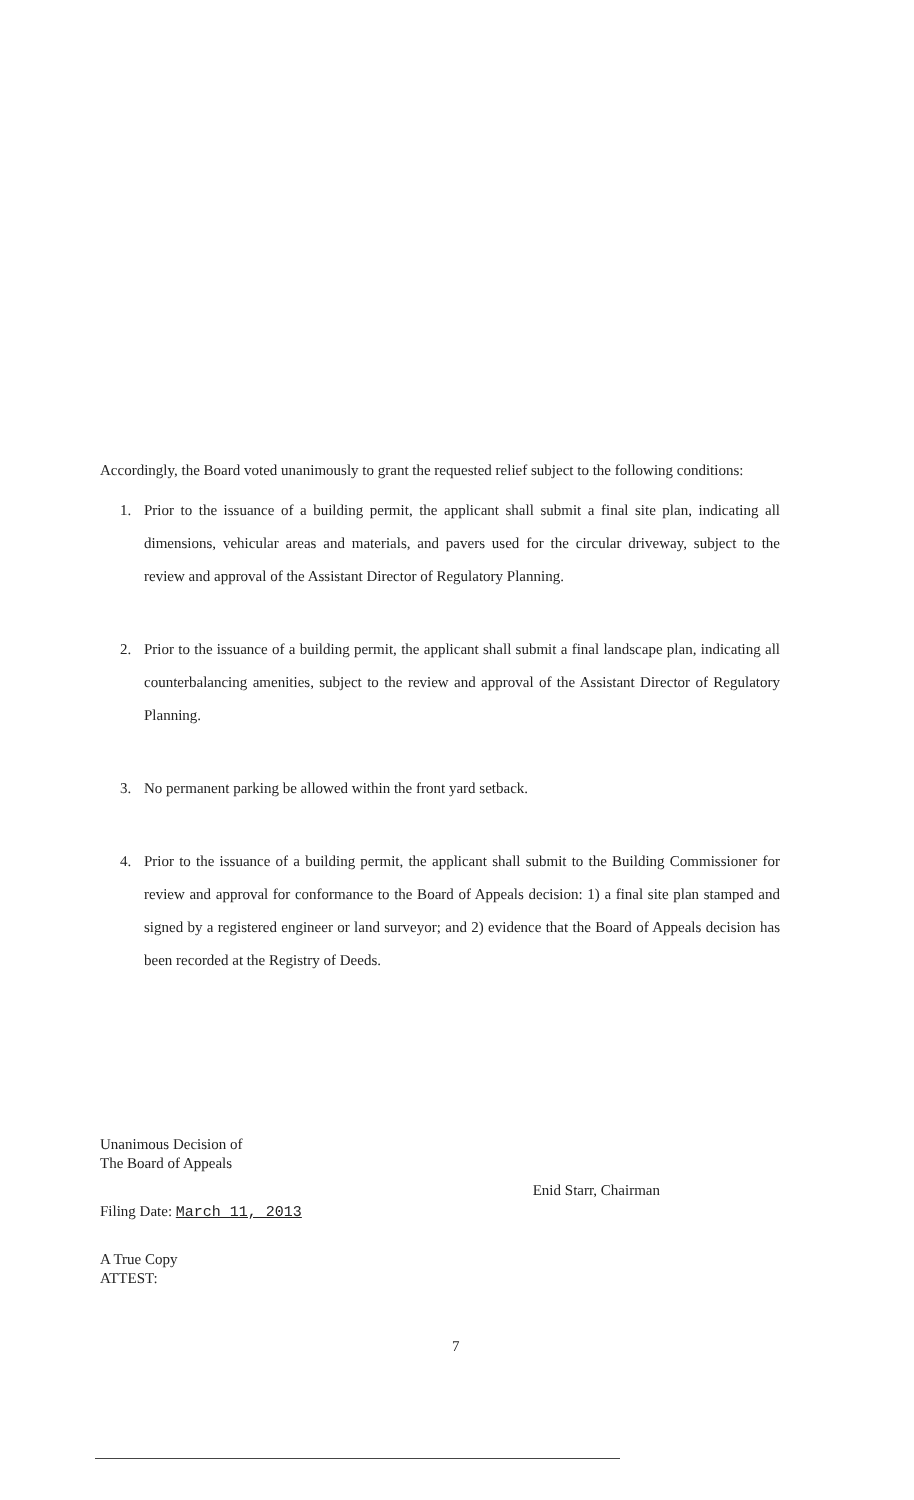Accordingly, the Board voted unanimously to grant the requested relief subject to the following conditions:
1. Prior to the issuance of a building permit, the applicant shall submit a final site plan, indicating all dimensions, vehicular areas and materials, and pavers used for the circular driveway, subject to the review and approval of the Assistant Director of Regulatory Planning.
2. Prior to the issuance of a building permit, the applicant shall submit a final landscape plan, indicating all counterbalancing amenities, subject to the review and approval of the Assistant Director of Regulatory Planning.
3. No permanent parking be allowed within the front yard setback.
4. Prior to the issuance of a building permit, the applicant shall submit to the Building Commissioner for review and approval for conformance to the Board of Appeals decision: 1) a final site plan stamped and signed by a registered engineer or land surveyor; and 2) evidence that the Board of Appeals decision has been recorded at the Registry of Deeds.
Unanimous Decision of
The Board of Appeals
Enid Starr, Chairman
Filing Date: March 11, 2013
A True Copy
ATTEST:
7